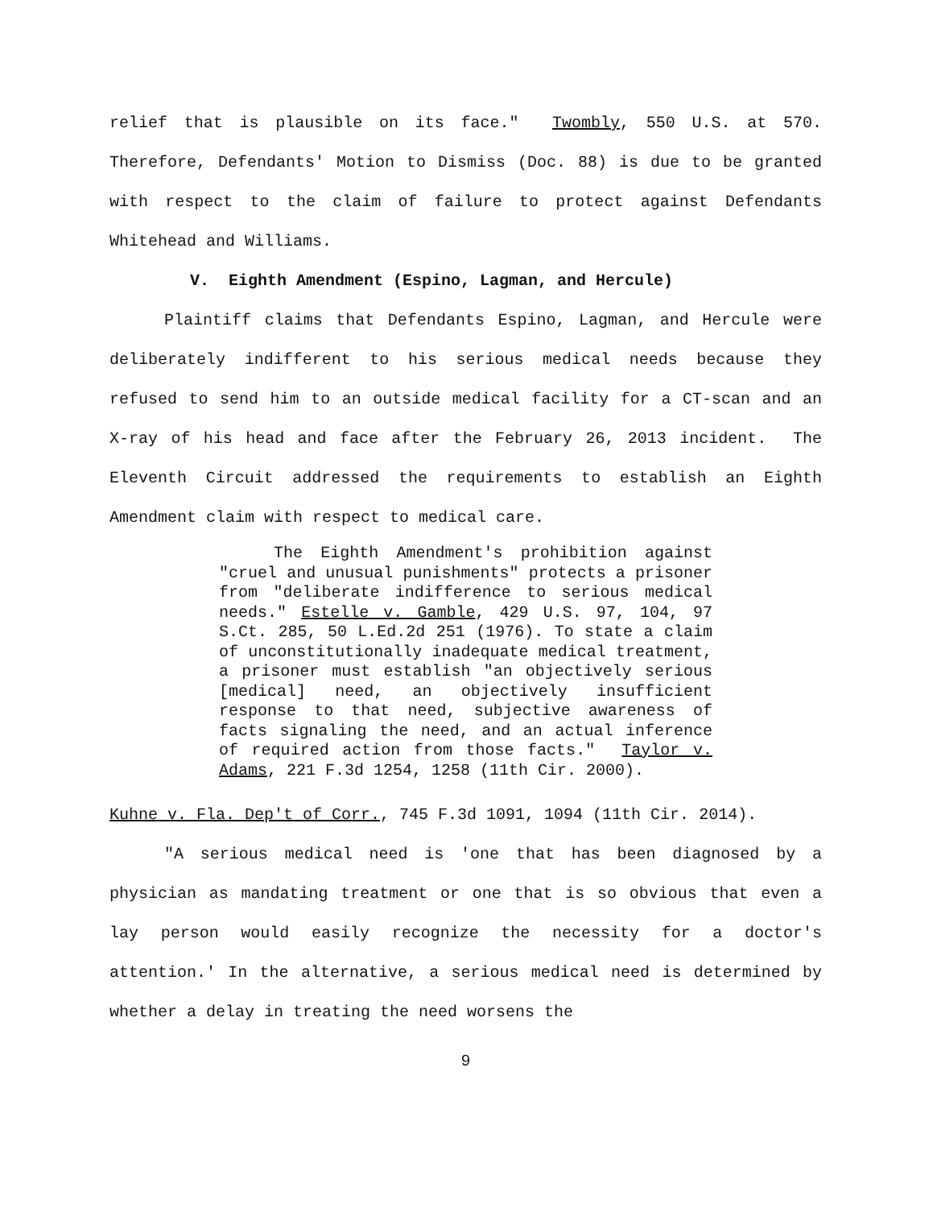relief that is plausible on its face." Twombly, 550 U.S. at 570. Therefore, Defendants' Motion to Dismiss (Doc. 88) is due to be granted with respect to the claim of failure to protect against Defendants Whitehead and Williams.
V. Eighth Amendment (Espino, Lagman, and Hercule)
Plaintiff claims that Defendants Espino, Lagman, and Hercule were deliberately indifferent to his serious medical needs because they refused to send him to an outside medical facility for a CT-scan and an X-ray of his head and face after the February 26, 2013 incident. The Eleventh Circuit addressed the requirements to establish an Eighth Amendment claim with respect to medical care.
The Eighth Amendment's prohibition against "cruel and unusual punishments" protects a prisoner from "deliberate indifference to serious medical needs." Estelle v. Gamble, 429 U.S. 97, 104, 97 S.Ct. 285, 50 L.Ed.2d 251 (1976). To state a claim of unconstitutionally inadequate medical treatment, a prisoner must establish "an objectively serious [medical] need, an objectively insufficient response to that need, subjective awareness of facts signaling the need, and an actual inference of required action from those facts." Taylor v. Adams, 221 F.3d 1254, 1258 (11th Cir. 2000).
Kuhne v. Fla. Dep't of Corr., 745 F.3d 1091, 1094 (11th Cir. 2014).
"A serious medical need is 'one that has been diagnosed by a physician as mandating treatment or one that is so obvious that even a lay person would easily recognize the necessity for a doctor's attention.' In the alternative, a serious medical need is determined by whether a delay in treating the need worsens the
9